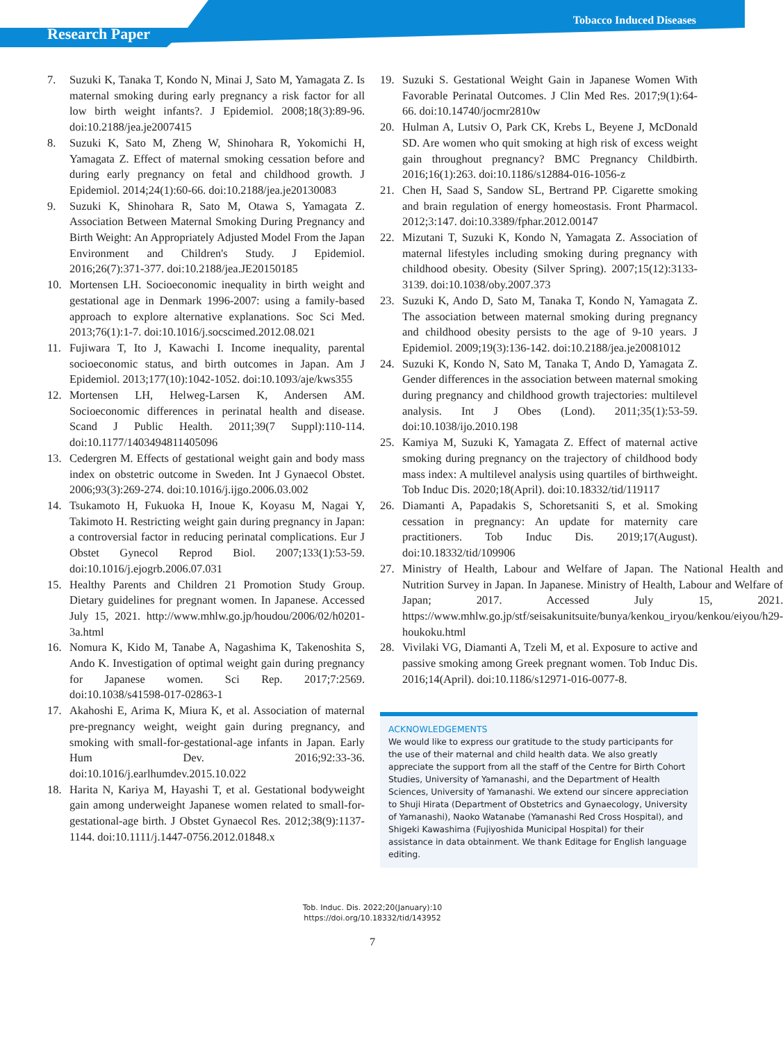Research Paper
Tobacco Induced Diseases
7. Suzuki K, Tanaka T, Kondo N, Minai J, Sato M, Yamagata Z. Is maternal smoking during early pregnancy a risk factor for all low birth weight infants?. J Epidemiol. 2008;18(3):89-96. doi:10.2188/jea.je2007415
8. Suzuki K, Sato M, Zheng W, Shinohara R, Yokomichi H, Yamagata Z. Effect of maternal smoking cessation before and during early pregnancy on fetal and childhood growth. J Epidemiol. 2014;24(1):60-66. doi:10.2188/jea.je20130083
9. Suzuki K, Shinohara R, Sato M, Otawa S, Yamagata Z. Association Between Maternal Smoking During Pregnancy and Birth Weight: An Appropriately Adjusted Model From the Japan Environment and Children's Study. J Epidemiol. 2016;26(7):371-377. doi:10.2188/jea.JE20150185
10. Mortensen LH. Socioeconomic inequality in birth weight and gestational age in Denmark 1996-2007: using a family-based approach to explore alternative explanations. Soc Sci Med. 2013;76(1):1-7. doi:10.1016/j.socscimed.2012.08.021
11. Fujiwara T, Ito J, Kawachi I. Income inequality, parental socioeconomic status, and birth outcomes in Japan. Am J Epidemiol. 2013;177(10):1042-1052. doi:10.1093/aje/kws355
12. Mortensen LH, Helweg-Larsen K, Andersen AM. Socioeconomic differences in perinatal health and disease. Scand J Public Health. 2011;39(7 Suppl):110-114. doi:10.1177/1403494811405096
13. Cedergren M. Effects of gestational weight gain and body mass index on obstetric outcome in Sweden. Int J Gynaecol Obstet. 2006;93(3):269-274. doi:10.1016/j.ijgo.2006.03.002
14. Tsukamoto H, Fukuoka H, Inoue K, Koyasu M, Nagai Y, Takimoto H. Restricting weight gain during pregnancy in Japan: a controversial factor in reducing perinatal complications. Eur J Obstet Gynecol Reprod Biol. 2007;133(1):53-59. doi:10.1016/j.ejogrb.2006.07.031
15. Healthy Parents and Children 21 Promotion Study Group. Dietary guidelines for pregnant women. In Japanese. Accessed July 15, 2021. http://www.mhlw.go.jp/houdou/2006/02/h0201-3a.html
16. Nomura K, Kido M, Tanabe A, Nagashima K, Takenoshita S, Ando K. Investigation of optimal weight gain during pregnancy for Japanese women. Sci Rep. 2017;7:2569. doi:10.1038/s41598-017-02863-1
17. Akahoshi E, Arima K, Miura K, et al. Association of maternal pre-pregnancy weight, weight gain during pregnancy, and smoking with small-for-gestational-age infants in Japan. Early Hum Dev. 2016;92:33-36. doi:10.1016/j.earlhumdev.2015.10.022
18. Harita N, Kariya M, Hayashi T, et al. Gestational bodyweight gain among underweight Japanese women related to small-for-gestational-age birth. J Obstet Gynaecol Res. 2012;38(9):1137-1144. doi:10.1111/j.1447-0756.2012.01848.x
19. Suzuki S. Gestational Weight Gain in Japanese Women With Favorable Perinatal Outcomes. J Clin Med Res. 2017;9(1):64-66. doi:10.14740/jocmr2810w
20. Hulman A, Lutsiv O, Park CK, Krebs L, Beyene J, McDonald SD. Are women who quit smoking at high risk of excess weight gain throughout pregnancy? BMC Pregnancy Childbirth. 2016;16(1):263. doi:10.1186/s12884-016-1056-z
21. Chen H, Saad S, Sandow SL, Bertrand PP. Cigarette smoking and brain regulation of energy homeostasis. Front Pharmacol. 2012;3:147. doi:10.3389/fphar.2012.00147
22. Mizutani T, Suzuki K, Kondo N, Yamagata Z. Association of maternal lifestyles including smoking during pregnancy with childhood obesity. Obesity (Silver Spring). 2007;15(12):3133-3139. doi:10.1038/oby.2007.373
23. Suzuki K, Ando D, Sato M, Tanaka T, Kondo N, Yamagata Z. The association between maternal smoking during pregnancy and childhood obesity persists to the age of 9-10 years. J Epidemiol. 2009;19(3):136-142. doi:10.2188/jea.je20081012
24. Suzuki K, Kondo N, Sato M, Tanaka T, Ando D, Yamagata Z. Gender differences in the association between maternal smoking during pregnancy and childhood growth trajectories: multilevel analysis. Int J Obes (Lond). 2011;35(1):53-59. doi:10.1038/ijo.2010.198
25. Kamiya M, Suzuki K, Yamagata Z. Effect of maternal active smoking during pregnancy on the trajectory of childhood body mass index: A multilevel analysis using quartiles of birthweight. Tob Induc Dis. 2020;18(April). doi:10.18332/tid/119117
26. Diamanti A, Papadakis S, Schoretsaniti S, et al. Smoking cessation in pregnancy: An update for maternity care practitioners. Tob Induc Dis. 2019;17(August). doi:10.18332/tid/109906
27. Ministry of Health, Labour and Welfare of Japan. The National Health and Nutrition Survey in Japan. In Japanese. Ministry of Health, Labour and Welfare of Japan; 2017. Accessed July 15, 2021. https://www.mhlw.go.jp/stf/seisakunitsuite/bunya/kenkou_iryou/kenkou/eiyou/h29-houkoku.html
28. Vivilaki VG, Diamanti A, Tzeli M, et al. Exposure to active and passive smoking among Greek pregnant women. Tob Induc Dis. 2016;14(April). doi:10.1186/s12971-016-0077-8.
ACKNOWLEDGEMENTS
We would like to express our gratitude to the study participants for the use of their maternal and child health data. We also greatly appreciate the support from all the staff of the Centre for Birth Cohort Studies, University of Yamanashi, and the Department of Health Sciences, University of Yamanashi. We extend our sincere appreciation to Shuji Hirata (Department of Obstetrics and Gynaecology, University of Yamanashi), Naoko Watanabe (Yamanashi Red Cross Hospital), and Shigeki Kawashima (Fujiyoshida Municipal Hospital) for their assistance in data obtainment. We thank Editage for English language editing.
Tob. Induc. Dis. 2022;20(January):10
https://doi.org/10.18332/tid/143952
7